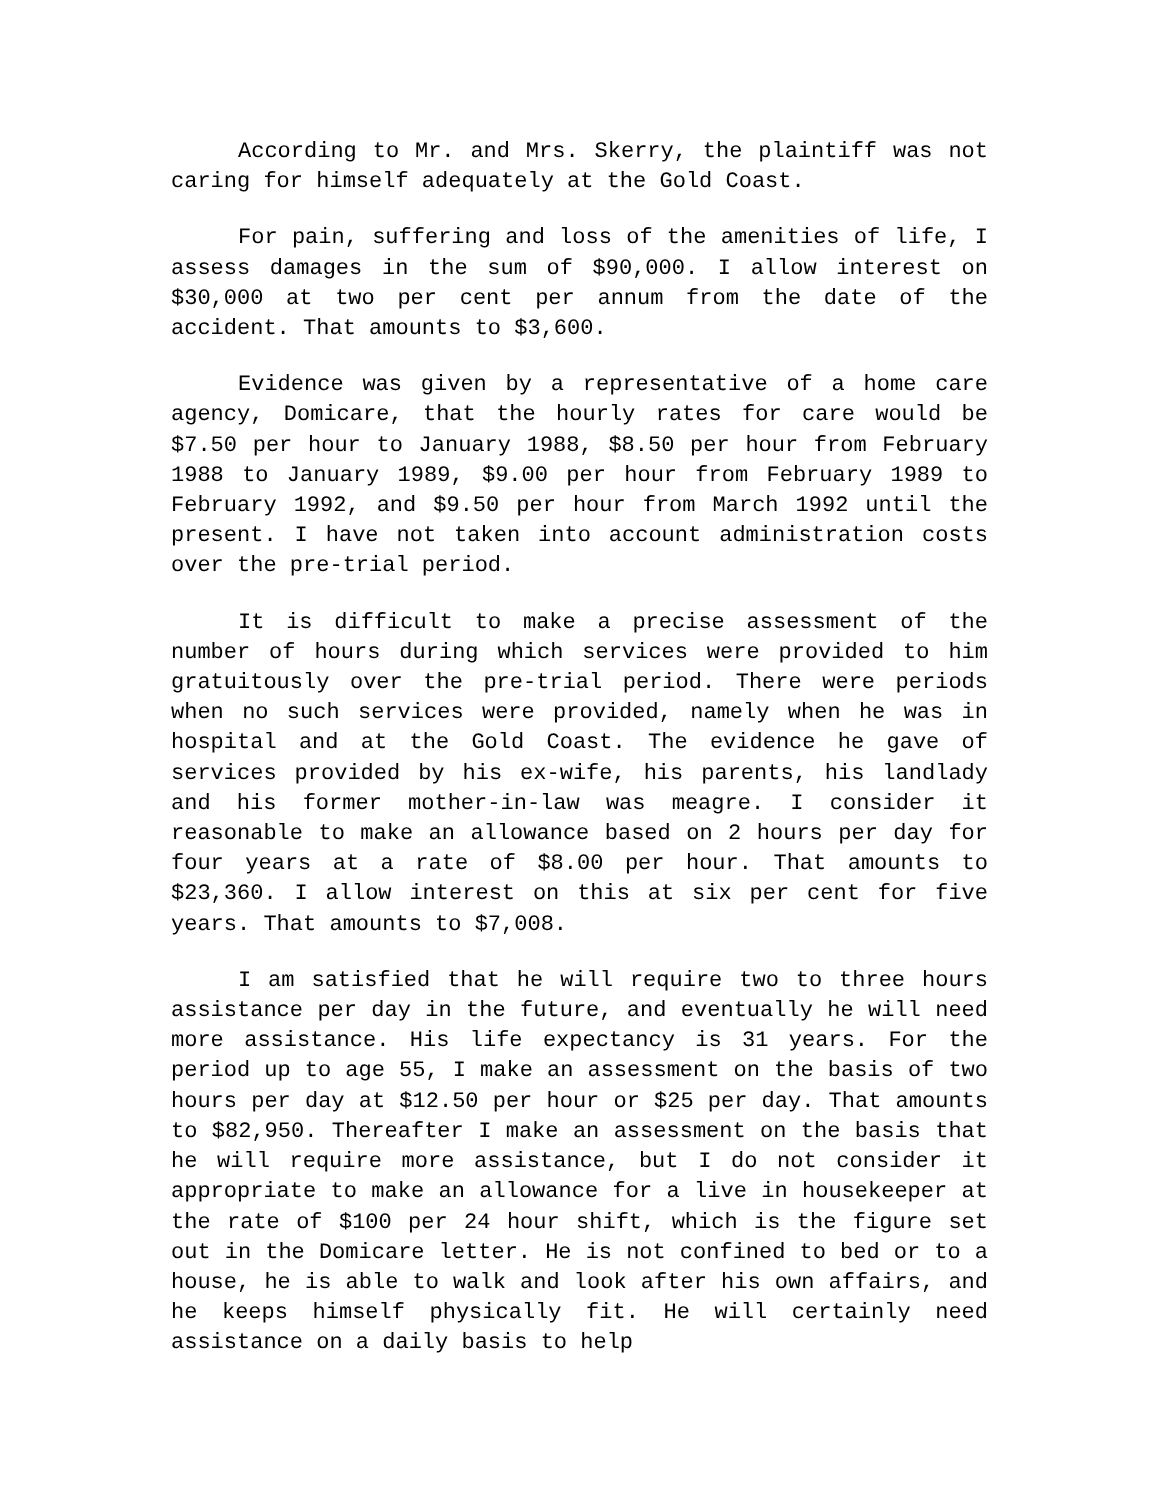According to Mr. and Mrs. Skerry, the plaintiff was not caring for himself adequately at the Gold Coast.
For pain, suffering and loss of the amenities of life, I assess damages in the sum of $90,000. I allow interest on $30,000 at two per cent per annum from the date of the accident. That amounts to $3,600.
Evidence was given by a representative of a home care agency, Domicare, that the hourly rates for care would be $7.50 per hour to January 1988, $8.50 per hour from February 1988 to January 1989, $9.00 per hour from February 1989 to February 1992, and $9.50 per hour from March 1992 until the present. I have not taken into account administration costs over the pre-trial period.
It is difficult to make a precise assessment of the number of hours during which services were provided to him gratuitously over the pre-trial period. There were periods when no such services were provided, namely when he was in hospital and at the Gold Coast. The evidence he gave of services provided by his ex-wife, his parents, his landlady and his former mother-in-law was meagre. I consider it reasonable to make an allowance based on 2 hours per day for four years at a rate of $8.00 per hour. That amounts to $23,360. I allow interest on this at six per cent for five years. That amounts to $7,008.
I am satisfied that he will require two to three hours assistance per day in the future, and eventually he will need more assistance. His life expectancy is 31 years. For the period up to age 55, I make an assessment on the basis of two hours per day at $12.50 per hour or $25 per day. That amounts to $82,950. Thereafter I make an assessment on the basis that he will require more assistance, but I do not consider it appropriate to make an allowance for a live in housekeeper at the rate of $100 per 24 hour shift, which is the figure set out in the Domicare letter. He is not confined to bed or to a house, he is able to walk and look after his own affairs, and he keeps himself physically fit. He will certainly need assistance on a daily basis to help